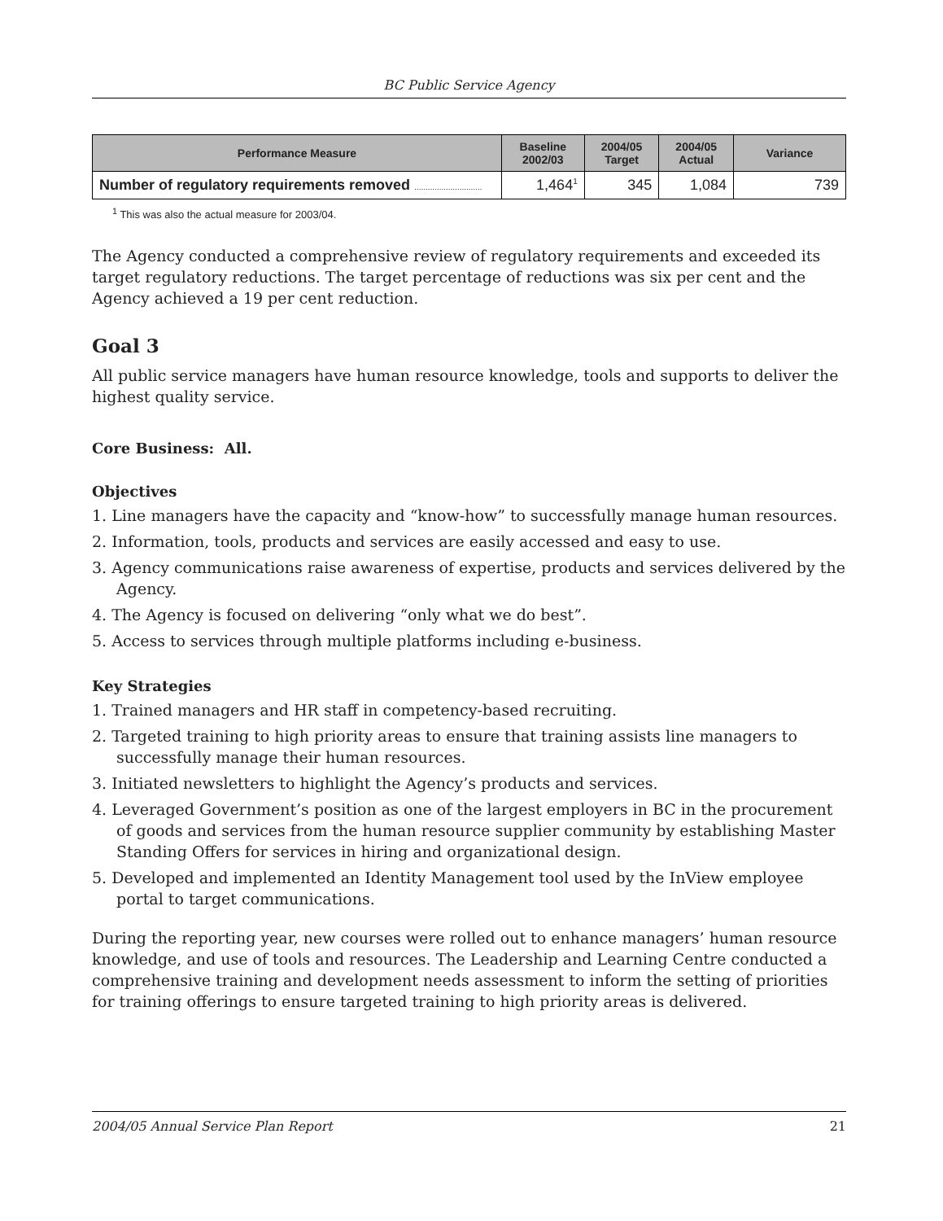BC Public Service Agency
| Performance Measure | Baseline 2002/03 | 2004/05 Target | 2004/05 Actual | Variance |
| --- | --- | --- | --- | --- |
| Number of regulatory requirements removed .............................. | 1,464<sup>1</sup> | 345 | 1,084 | 739 |
<sup>1</sup> This was also the actual measure for 2003/04.
The Agency conducted a comprehensive review of regulatory requirements and exceeded its target regulatory reductions. The target percentage of reductions was six per cent and the Agency achieved a 19 per cent reduction.
Goal 3
All public service managers have human resource knowledge, tools and supports to deliver the highest quality service.
Core Business: All.
Objectives
1. Line managers have the capacity and “know-how” to successfully manage human resources.
2. Information, tools, products and services are easily accessed and easy to use.
3. Agency communications raise awareness of expertise, products and services delivered by the Agency.
4. The Agency is focused on delivering “only what we do best”.
5. Access to services through multiple platforms including e-business.
Key Strategies
1. Trained managers and HR staff in competency-based recruiting.
2. Targeted training to high priority areas to ensure that training assists line managers to successfully manage their human resources.
3. Initiated newsletters to highlight the Agency’s products and services.
4. Leveraged Government’s position as one of the largest employers in BC in the procurement of goods and services from the human resource supplier community by establishing Master Standing Offers for services in hiring and organizational design.
5. Developed and implemented an Identity Management tool used by the InView employee portal to target communications.
During the reporting year, new courses were rolled out to enhance managers’ human resource knowledge, and use of tools and resources. The Leadership and Learning Centre conducted a comprehensive training and development needs assessment to inform the setting of priorities for training offerings to ensure targeted training to high priority areas is delivered.
2004/05 Annual Service Plan Report 21